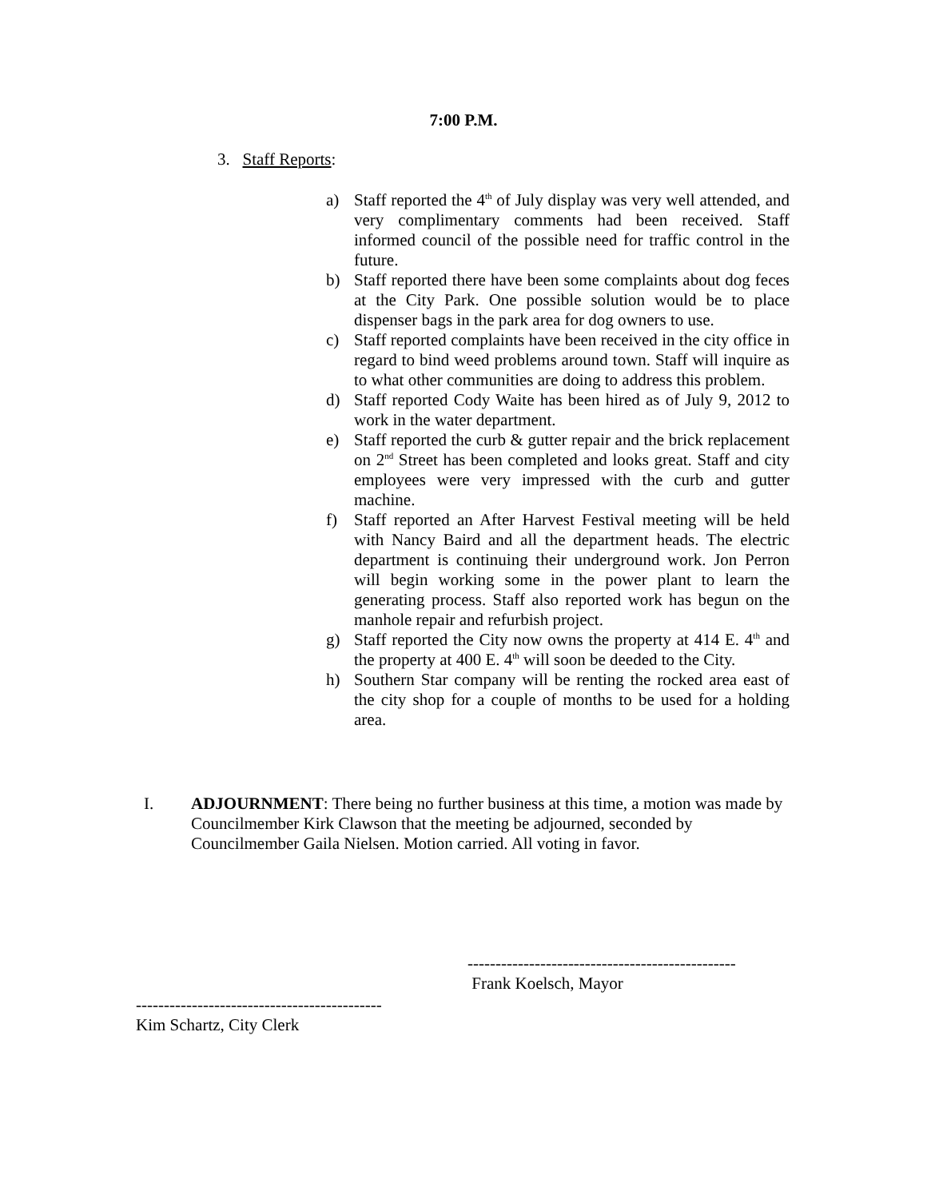7:00 P.M.
3. Staff Reports:
a) Staff reported the 4<sup>th</sup> of July display was very well attended, and very complimentary comments had been received. Staff informed council of the possible need for traffic control in the future.
b) Staff reported there have been some complaints about dog feces at the City Park. One possible solution would be to place dispenser bags in the park area for dog owners to use.
c) Staff reported complaints have been received in the city office in regard to bind weed problems around town. Staff will inquire as to what other communities are doing to address this problem.
d) Staff reported Cody Waite has been hired as of July 9, 2012 to work in the water department.
e) Staff reported the curb & gutter repair and the brick replacement on 2<sup>nd</sup> Street has been completed and looks great. Staff and city employees were very impressed with the curb and gutter machine.
f) Staff reported an After Harvest Festival meeting will be held with Nancy Baird and all the department heads. The electric department is continuing their underground work. Jon Perron will begin working some in the power plant to learn the generating process. Staff also reported work has begun on the manhole repair and refurbish project.
g) Staff reported the City now owns the property at 414 E. 4<sup>th</sup> and the property at 400 E. 4<sup>th</sup> will soon be deeded to the City.
h) Southern Star company will be renting the rocked area east of the city shop for a couple of months to be used for a holding area.
I. ADJOURNMENT: There being no further business at this time, a motion was made by Councilmember Kirk Clawson that the meeting be adjourned, seconded by Councilmember Gaila Nielsen. Motion carried. All voting in favor.
------------------------------------------------
Frank Koelsch, Mayor
--------------------------------------------
Kim Schartz, City Clerk